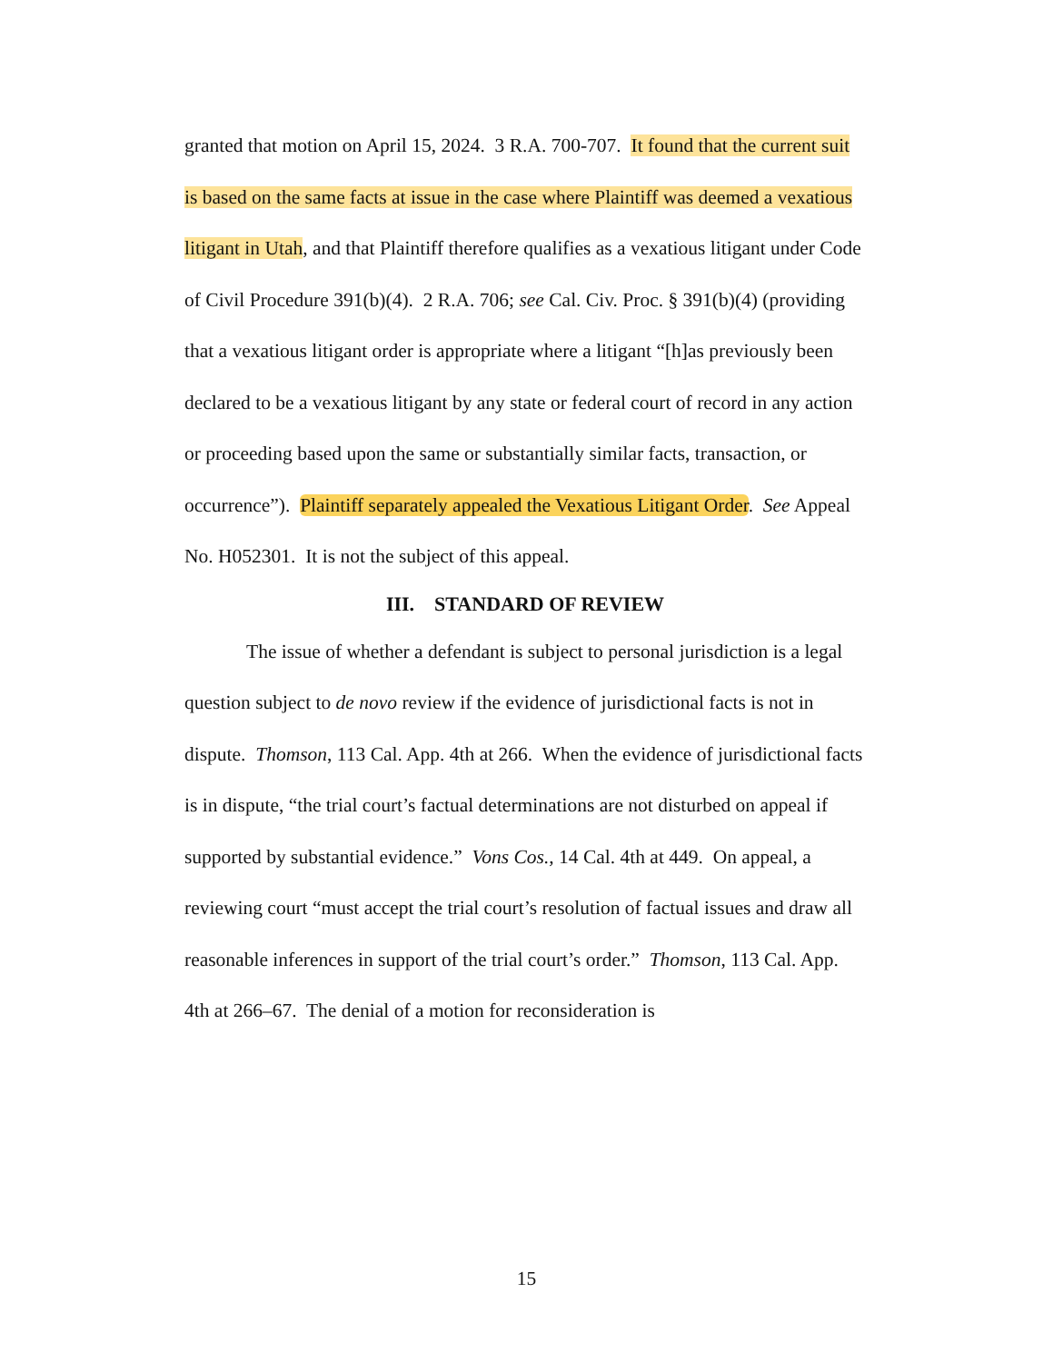granted that motion on April 15, 2024. 3 R.A. 700-707. It found that the current suit is based on the same facts at issue in the case where Plaintiff was deemed a vexatious litigant in Utah, and that Plaintiff therefore qualifies as a vexatious litigant under Code of Civil Procedure 391(b)(4). 2 R.A. 706; see Cal. Civ. Proc. § 391(b)(4) (providing that a vexatious litigant order is appropriate where a litigant “[h]as previously been declared to be a vexatious litigant by any state or federal court of record in any action or proceeding based upon the same or substantially similar facts, transaction, or occurrence”). Plaintiff separately appealed the Vexatious Litigant Order. See Appeal No. H052301. It is not the subject of this appeal.
III. STANDARD OF REVIEW
The issue of whether a defendant is subject to personal jurisdiction is a legal question subject to de novo review if the evidence of jurisdictional facts is not in dispute. Thomson, 113 Cal. App. 4th at 266. When the evidence of jurisdictional facts is in dispute, “the trial court’s factual determinations are not disturbed on appeal if supported by substantial evidence.” Vons Cos., 14 Cal. 4th at 449. On appeal, a reviewing court “must accept the trial court’s resolution of factual issues and draw all reasonable inferences in support of the trial court’s order.” Thomson, 113 Cal. App. 4th at 266–67. The denial of a motion for reconsideration is
15